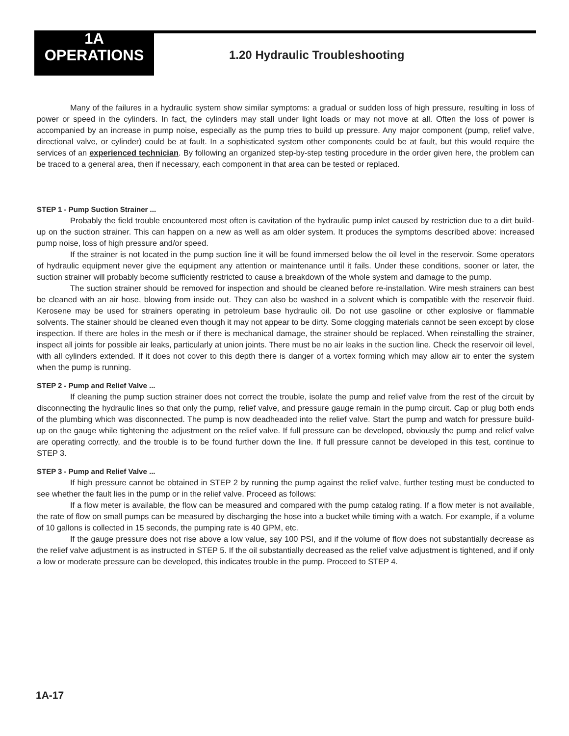1A
OPERATIONS
1.20 Hydraulic Troubleshooting
Many of the failures in a hydraulic system show similar symptoms: a gradual or sudden loss of high pressure, resulting in loss of power or speed in the cylinders. In fact, the cylinders may stall under light loads or may not move at all. Often the loss of power is accompanied by an increase in pump noise, especially as the pump tries to build up pressure. Any major component (pump, relief valve, directional valve, or cylinder) could be at fault. In a sophisticated system other components could be at fault, but this would require the services of an experienced technician. By following an organized step-by-step testing procedure in the order given here, the problem can be traced to a general area, then if necessary, each component in that area can be tested or replaced.
STEP 1 - Pump Suction Strainer ...
Probably the field trouble encountered most often is cavitation of the hydraulic pump inlet caused by restriction due to a dirt build-up on the suction strainer. This can happen on a new as well as am older system. It produces the symptoms described above: increased pump noise, loss of high pressure and/or speed.
If the strainer is not located in the pump suction line it will be found immersed below the oil level in the reservoir. Some operators of hydraulic equipment never give the equipment any attention or maintenance until it fails. Under these conditions, sooner or later, the suction strainer will probably become sufficiently restricted to cause a breakdown of the whole system and damage to the pump.
The suction strainer should be removed for inspection and should be cleaned before re-installation. Wire mesh strainers can best be cleaned with an air hose, blowing from inside out. They can also be washed in a solvent which is compatible with the reservoir fluid. Kerosene may be used for strainers operating in petroleum base hydraulic oil. Do not use gasoline or other explosive or flammable solvents. The stainer should be cleaned even though it may not appear to be dirty. Some clogging materials cannot be seen except by close inspection. If there are holes in the mesh or if there is mechanical damage, the strainer should be replaced. When reinstalling the strainer, inspect all joints for possible air leaks, particularly at union joints. There must be no air leaks in the suction line. Check the reservoir oil level, with all cylinders extended. If it does not cover to this depth there is danger of a vortex forming which may allow air to enter the system when the pump is running.
STEP 2 - Pump and Relief Valve ...
If cleaning the pump suction strainer does not correct the trouble, isolate the pump and relief valve from the rest of the circuit by disconnecting the hydraulic lines so that only the pump, relief valve, and pressure gauge remain in the pump circuit. Cap or plug both ends of the plumbing which was disconnected. The pump is now deadheaded into the relief valve. Start the pump and watch for pressure build-up on the gauge while tightening the adjustment on the relief valve. If full pressure can be developed, obviously the pump and relief valve are operating correctly, and the trouble is to be found further down the line. If full pressure cannot be developed in this test, continue to STEP 3.
STEP 3 - Pump and Relief Valve ...
If high pressure cannot be obtained in STEP 2 by running the pump against the relief valve, further testing must be conducted to see whether the fault lies in the pump or in the relief valve. Proceed as follows:
If a flow meter is available, the flow can be measured and compared with the pump catalog rating. If a flow meter is not available, the rate of flow on small pumps can be measured by discharging the hose into a bucket while timing with a watch. For example, if a volume of 10 gallons is collected in 15 seconds, the pumping rate is 40 GPM, etc.
If the gauge pressure does not rise above a low value, say 100 PSI, and if the volume of flow does not substantially decrease as the relief valve adjustment is as instructed in STEP 5. If the oil substantially decreased as the relief valve adjustment is tightened, and if only a low or moderate pressure can be developed, this indicates trouble in the pump. Proceed to STEP 4.
1A-17